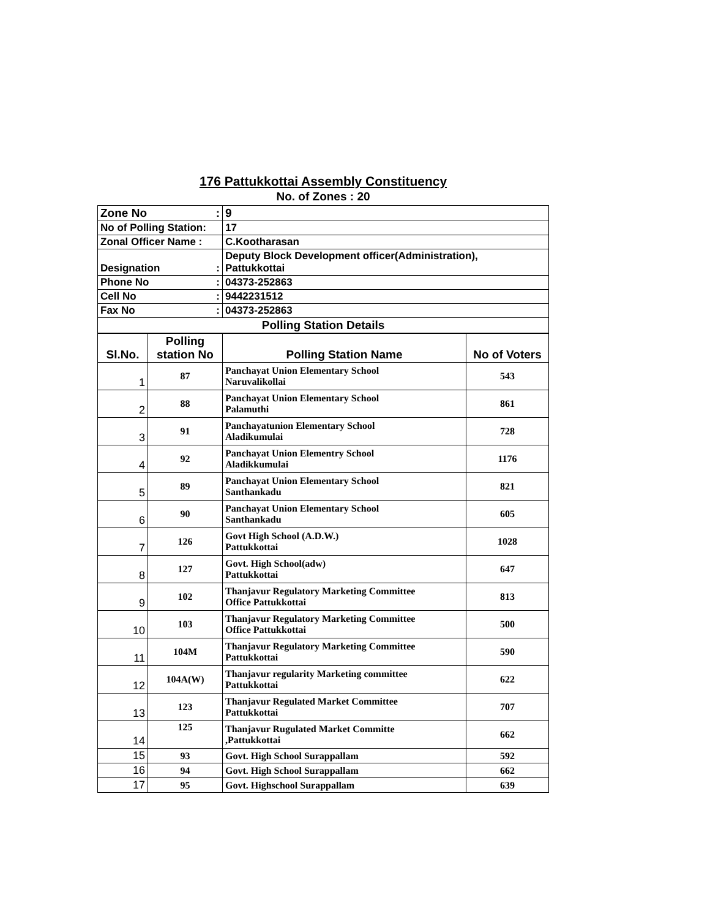176 Pattukkottai Assembly Constituency
No. of Zones : 20
| Zone No : | 9 |
| No of Polling Station: | 17 |
| Zonal Officer Name : | C.Kootharasan |
| Designation : | Deputy Block Development officer(Administration), Pattukkottai |
| Phone No : | 04373-252863 |
| Cell No : | 9442231512 |
| Fax No : | 04373-252863 |
| Polling Station Details | |
| Sl.No. | Polling station No | Polling Station Name | No of Voters |
| --- | --- | --- | --- |
| 1 | 87 | Panchayat Union Elementary School Naruvalikollai | 543 |
| 2 | 88 | Panchayat Union Elementary School Palamuthi | 861 |
| 3 | 91 | Panchayatunion Elementary School Aladikumulai | 728 |
| 4 | 92 | Panchayat Union Elementry School Aladikkumulai | 1176 |
| 5 | 89 | Panchayat Union Elementary School Santhankadu | 821 |
| 6 | 90 | Panchayat Union Elementary School Santhankadu | 605 |
| 7 | 126 | Govt High School (A.D.W.) Pattukkottai | 1028 |
| 8 | 127 | Govt. High School(adw) Pattukkottai | 647 |
| 9 | 102 | Thanjavur Regulatory Marketing Committee Office Pattukkottai | 813 |
| 10 | 103 | Thanjavur Regulatory Marketing Committee Office Pattukkottai | 500 |
| 11 | 104M | Thanjavur Regulatory Marketing Committee Pattukkottai | 590 |
| 12 | 104A(W) | Thanjavur regularity Marketing committee Pattukkottai | 622 |
| 13 | 123 | Thanjavur Regulated Market Committee Pattukkottai | 707 |
| 14 | 125 | Thanjavur Rugulated Market Committe ,Pattukkottai | 662 |
| 15 | 93 | Govt. High School Surappallam | 592 |
| 16 | 94 | Govt. High School Surappallam | 662 |
| 17 | 95 | Govt. Highschool Surappallam | 639 |